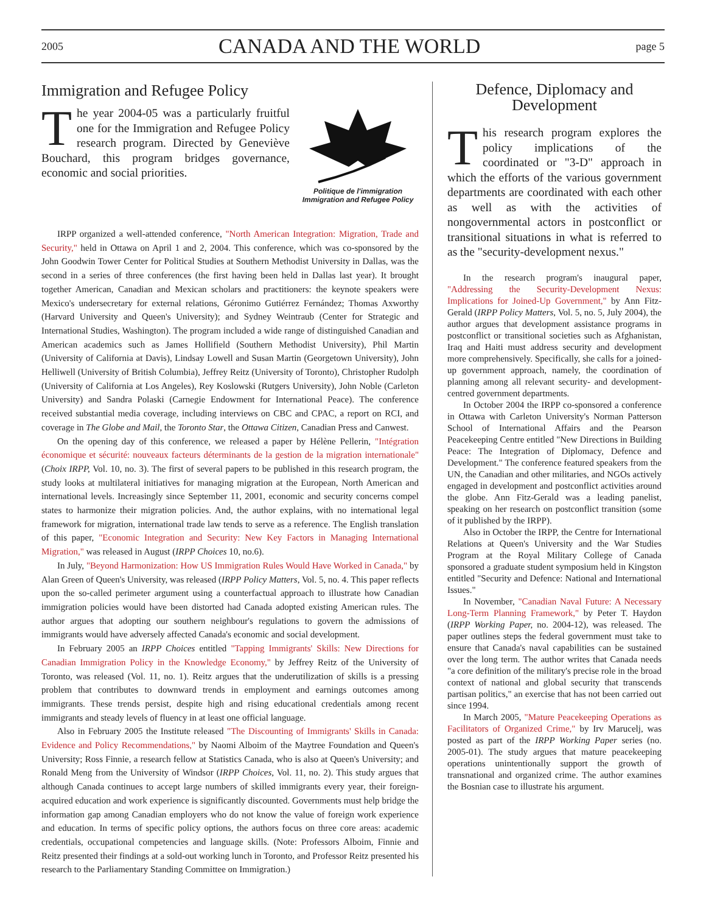2005 CANADA AND THE WORLD page 5
Immigration and Refugee Policy
Politique de l'immigration
Immigration and Refugee Policy
The year 2004-05 was a particularly fruitful one for the Immigration and Refugee Policy research program. Directed by Geneviève Bouchard, this program bridges governance, economic and social priorities.
IRPP organized a well-attended conference, "North American Integration: Migration, Trade and Security," held in Ottawa on April 1 and 2, 2004. This conference, which was co-sponsored by the John Goodwin Tower Center for Political Studies at Southern Methodist University in Dallas, was the second in a series of three conferences (the first having been held in Dallas last year). It brought together American, Canadian and Mexican scholars and practitioners: the keynote speakers were Mexico's undersecretary for external relations, Géronimo Gutiérrez Fernández; Thomas Axworthy (Harvard University and Queen's University); and Sydney Weintraub (Center for Strategic and International Studies, Washington). The program included a wide range of distinguished Canadian and American academics such as James Hollifield (Southern Methodist University), Phil Martin (University of California at Davis), Lindsay Lowell and Susan Martin (Georgetown University), John Helliwell (University of British Columbia), Jeffrey Reitz (University of Toronto), Christopher Rudolph (University of California at Los Angeles), Rey Koslowski (Rutgers University), John Noble (Carleton University) and Sandra Polaski (Carnegie Endowment for International Peace). The conference received substantial media coverage, including interviews on CBC and CPAC, a report on RCI, and coverage in The Globe and Mail, the Toronto Star, the Ottawa Citizen, Canadian Press and Canwest.
On the opening day of this conference, we released a paper by Hélène Pellerin, "Intégration économique et sécurité: nouveaux facteurs déterminants de la gestion de la migration internationale" (Choix IRPP, Vol. 10, no. 3). The first of several papers to be published in this research program, the study looks at multilateral initiatives for managing migration at the European, North American and international levels. Increasingly since September 11, 2001, economic and security concerns compel states to harmonize their migration policies. And, the author explains, with no international legal framework for migration, international trade law tends to serve as a reference. The English translation of this paper, "Economic Integration and Security: New Key Factors in Managing International Migration," was released in August (IRPP Choices 10, no.6).
In July, "Beyond Harmonization: How US Immigration Rules Would Have Worked in Canada," by Alan Green of Queen's University, was released (IRPP Policy Matters, Vol. 5, no. 4. This paper reflects upon the so-called perimeter argument using a counterfactual approach to illustrate how Canadian immigration policies would have been distorted had Canada adopted existing American rules. The author argues that adopting our southern neighbour's regulations to govern the admissions of immigrants would have adversely affected Canada's economic and social development.
In February 2005 an IRPP Choices entitled "Tapping Immigrants' Skills: New Directions for Canadian Immigration Policy in the Knowledge Economy," by Jeffrey Reitz of the University of Toronto, was released (Vol. 11, no. 1). Reitz argues that the underutilization of skills is a pressing problem that contributes to downward trends in employment and earnings outcomes among immigrants. These trends persist, despite high and rising educational credentials among recent immigrants and steady levels of fluency in at least one official language.
Also in February 2005 the Institute released "The Discounting of Immigrants' Skills in Canada: Evidence and Policy Recommendations," by Naomi Alboim of the Maytree Foundation and Queen's University; Ross Finnie, a research fellow at Statistics Canada, who is also at Queen's University; and Ronald Meng from the University of Windsor (IRPP Choices, Vol. 11, no. 2). This study argues that although Canada continues to accept large numbers of skilled immigrants every year, their foreign-acquired education and work experience is significantly discounted. Governments must help bridge the information gap among Canadian employers who do not know the value of foreign work experience and education. In terms of specific policy options, the authors focus on three core areas: academic credentials, occupational competencies and language skills. (Note: Professors Alboim, Finnie and Reitz presented their findings at a sold-out working lunch in Toronto, and Professor Reitz presented his research to the Parliamentary Standing Committee on Immigration.)
Defence, Diplomacy and
Development
This research program explores the policy implications of the coordinated or "3-D" approach in which the efforts of the various government departments are coordinated with each other as well as with the activities of nongovernmental actors in postconflict or transitional situations in what is referred to as the "security-development nexus."
In the research program's inaugural paper, "Addressing the Security-Development Nexus: Implications for Joined-Up Government," by Ann Fitz-Gerald (IRPP Policy Matters, Vol. 5, no. 5, July 2004), the author argues that development assistance programs in postconflict or transitional societies such as Afghanistan, Iraq and Haiti must address security and development more comprehensively. Specifically, she calls for a joined-up government approach, namely, the coordination of planning among all relevant security- and development-centred government departments.
In October 2004 the IRPP co-sponsored a conference in Ottawa with Carleton University's Norman Patterson School of International Affairs and the Pearson Peacekeeping Centre entitled "New Directions in Building Peace: The Integration of Diplomacy, Defence and Development." The conference featured speakers from the UN, the Canadian and other militaries, and NGOs actively engaged in development and postconflict activities around the globe. Ann Fitz-Gerald was a leading panelist, speaking on her research on postconflict transition (some of it published by the IRPP).
Also in October the IRPP, the Centre for International Relations at Queen's University and the War Studies Program at the Royal Military College of Canada sponsored a graduate student symposium held in Kingston entitled "Security and Defence: National and International Issues."
In November, "Canadian Naval Future: A Necessary Long-Term Planning Framework," by Peter T. Haydon (IRPP Working Paper, no. 2004-12), was released. The paper outlines steps the federal government must take to ensure that Canada's naval capabilities can be sustained over the long term. The author writes that Canada needs "a core definition of the military's precise role in the broad context of national and global security that transcends partisan politics," an exercise that has not been carried out since 1994.
In March 2005, "Mature Peacekeeping Operations as Facilitators of Organized Crime," by Irv Marucelj, was posted as part of the IRPP Working Paper series (no. 2005-01). The study argues that mature peacekeeping operations unintentionally support the growth of transnational and organized crime. The author examines the Bosnian case to illustrate his argument.